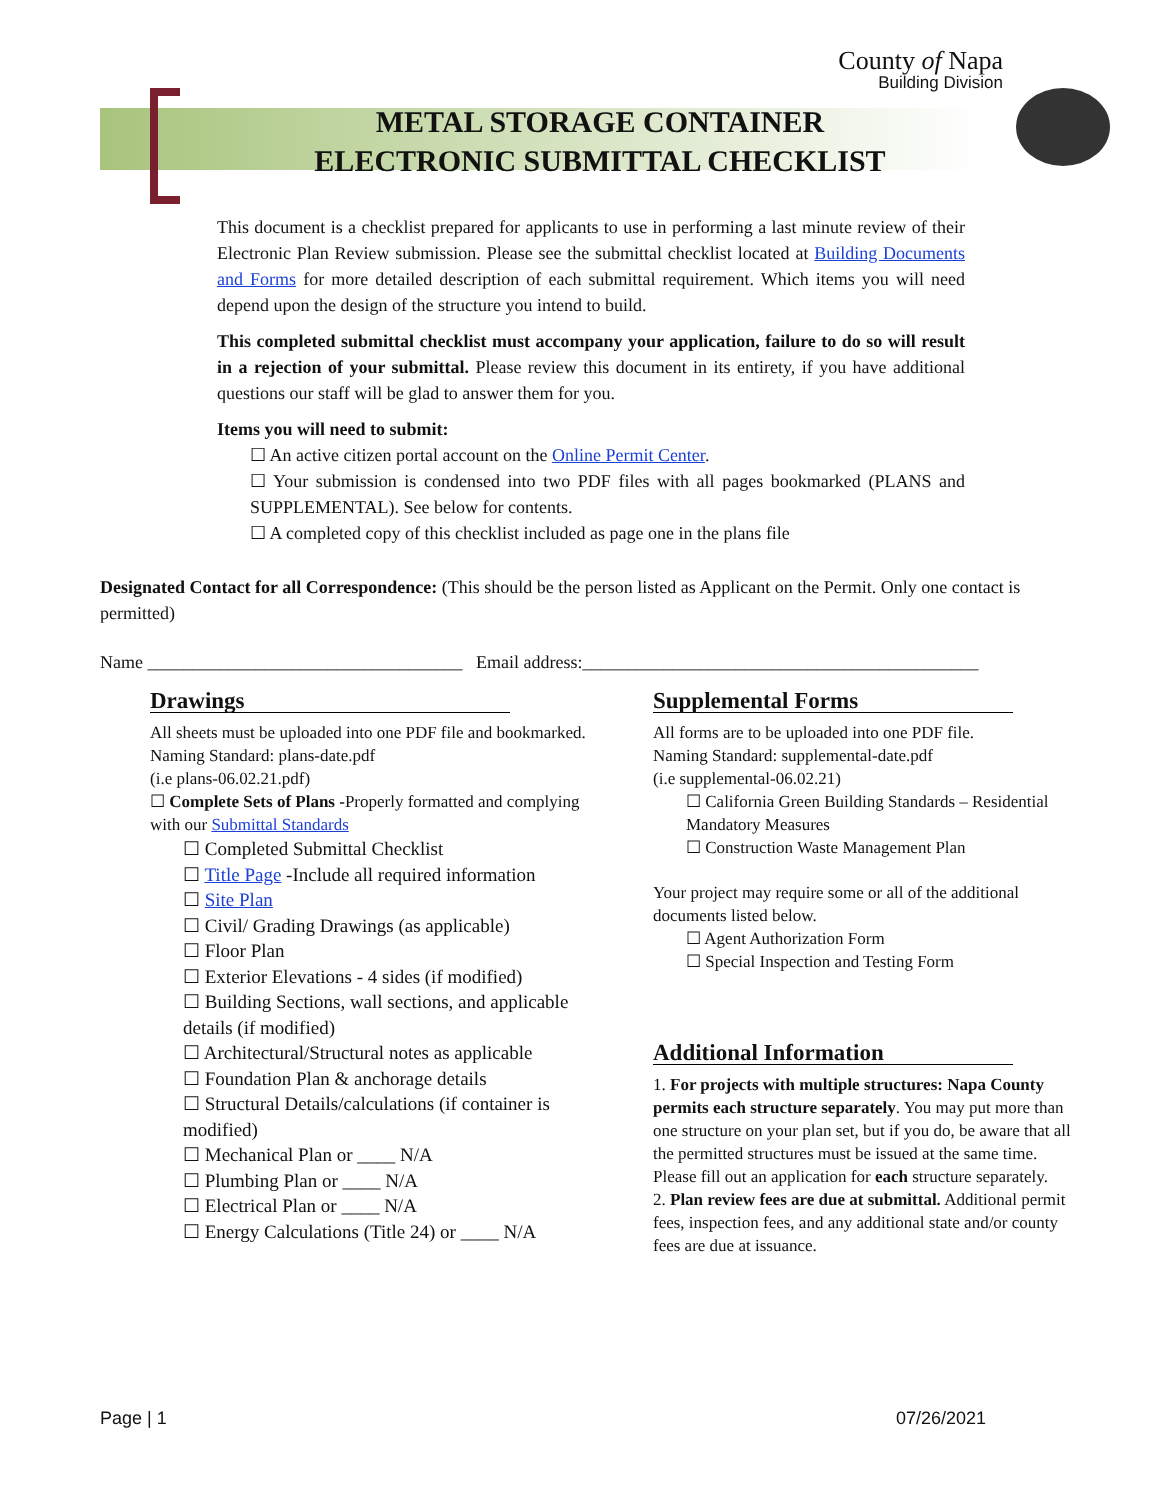County of Napa
Building Division
METAL STORAGE CONTAINER
ELECTRONIC SUBMITTAL CHECKLIST
This document is a checklist prepared for applicants to use in performing a last minute review of their Electronic Plan Review submission. Please see the submittal checklist located at Building Documents and Forms for more detailed description of each submittal requirement. Which items you will need depend upon the design of the structure you intend to build.
This completed submittal checklist must accompany your application, failure to do so will result in a rejection of your submittal. Please review this document in its entirety, if you have additional questions our staff will be glad to answer them for you.
Items you will need to submit:
☐ An active citizen portal account on the Online Permit Center.
☐ Your submission is condensed into two PDF files with all pages bookmarked (PLANS and SUPPLEMENTAL). See below for contents.
☐ A completed copy of this checklist included as page one in the plans file
Designated Contact for all Correspondence: (This should be the person listed as Applicant on the Permit. Only one contact is permitted)
Name ___________________________________ Email address:____________________________________________
Drawings
All sheets must be uploaded into one PDF file and bookmarked. Naming Standard: plans-date.pdf
(i.e plans-06.02.21.pdf)
☐ Complete Sets of Plans -Properly formatted and complying with our Submittal Standards
☐ Completed Submittal Checklist
☐ Title Page -Include all required information
☐ Site Plan
☐ Civil/ Grading Drawings (as applicable)
☐ Floor Plan
☐ Exterior Elevations - 4 sides (if modified)
☐ Building Sections, wall sections, and applicable details (if modified)
☐ Architectural/Structural notes as applicable
☐ Foundation Plan & anchorage details
☐ Structural Details/calculations (if container is modified)
☐ Mechanical Plan or ____ N/A
☐ Plumbing Plan or ____ N/A
☐ Electrical Plan or ____ N/A
☐ Energy Calculations (Title 24) or ____ N/A
Supplemental Forms
All forms are to be uploaded into one PDF file.
Naming Standard: supplemental-date.pdf
(i.e supplemental-06.02.21)
☐ California Green Building Standards – Residential Mandatory Measures
☐ Construction Waste Management Plan
Your project may require some or all of the additional documents listed below.
☐ Agent Authorization Form
☐ Special Inspection and Testing Form
Additional Information
1. For projects with multiple structures: Napa County permits each structure separately. You may put more than one structure on your plan set, but if you do, be aware that all the permitted structures must be issued at the same time. Please fill out an application for each structure separately.
2. Plan review fees are due at submittal. Additional permit fees, inspection fees, and any additional state and/or county fees are due at issuance.
Page | 1 07/26/2021